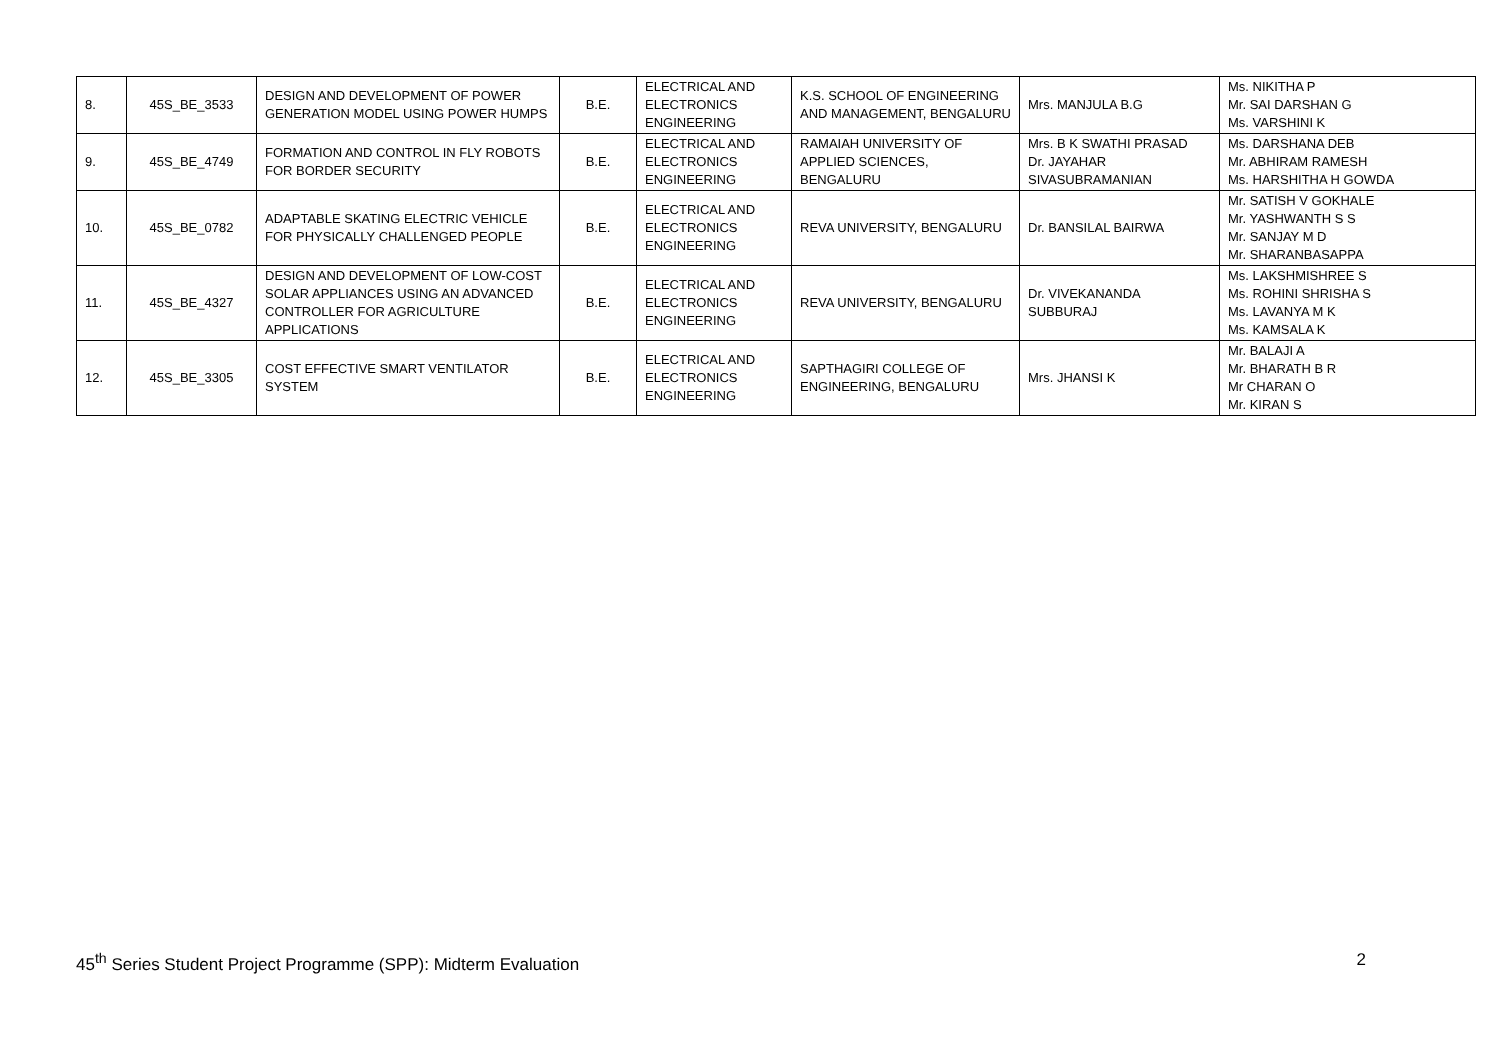| 8. | 45S_BE_3533 | DESIGN AND DEVELOPMENT OF POWER GENERATION MODEL USING POWER HUMPS | B.E. | ELECTRICAL AND ELECTRONICS ENGINEERING | K.S. SCHOOL OF ENGINEERING AND MANAGEMENT, BENGALURU | Mrs. MANJULA B.G | Ms. NIKITHA P Mr. SAI DARSHAN G Ms. VARSHINI K |
| 9. | 45S_BE_4749 | FORMATION AND CONTROL IN FLY ROBOTS FOR BORDER SECURITY | B.E. | ELECTRICAL AND ELECTRONICS ENGINEERING | RAMAIAH UNIVERSITY OF APPLIED SCIENCES, BENGALURU | Mrs. B K SWATHI PRASAD Dr. JAYAHAR SIVASUBRAMANIAN | Ms. DARSHANA DEB Mr. ABHIRAM RAMESH Ms. HARSHITHA H GOWDA |
| 10. | 45S_BE_0782 | ADAPTABLE SKATING ELECTRIC VEHICLE FOR PHYSICALLY CHALLENGED PEOPLE | B.E. | ELECTRICAL AND ELECTRONICS ENGINEERING | REVA UNIVERSITY, BENGALURU | Dr. BANSILAL BAIRWA | Mr. SATISH V GOKHALE Mr. YASHWANTH S S Mr. SANJAY M D Mr. SHARANBASAPPA |
| 11. | 45S_BE_4327 | DESIGN AND DEVELOPMENT OF LOW-COST SOLAR APPLIANCES USING AN ADVANCED CONTROLLER FOR AGRICULTURE APPLICATIONS | B.E. | ELECTRICAL AND ELECTRONICS ENGINEERING | REVA UNIVERSITY, BENGALURU | Dr. VIVEKANANDA SUBBURAJ | Ms. LAKSHMISHREE S Ms. ROHINI SHRISHA S Ms. LAVANYA M K Ms. KAMSALA K |
| 12. | 45S_BE_3305 | COST EFFECTIVE SMART VENTILATOR SYSTEM | B.E. | ELECTRICAL AND ELECTRONICS ENGINEERING | SAPTHAGIRI COLLEGE OF ENGINEERING, BENGALURU | Mrs. JHANSI K | Mr. BALAJI A Mr. BHARATH B R Mr CHARAN O Mr. KIRAN S |
45<sup>th</sup> Series Student Project Programme (SPP): Midterm Evaluation 2